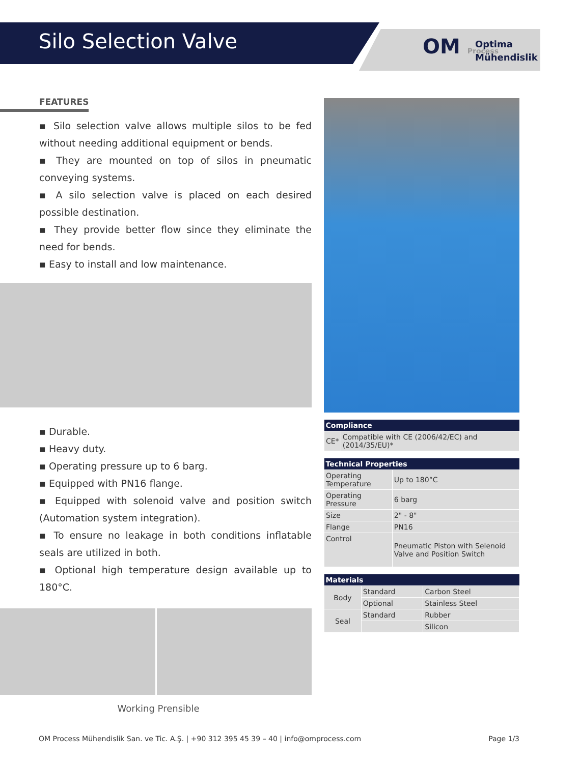Silo Selection Valve
OM Process
Optima
Mühendislik
FEATURES
▪ Silo selection valve allows multiple silos to be fed without needing additional equipment or bends.
▪ They are mounted on top of silos in pneumatic conveying systems.
▪ A silo selection valve is placed on each desired possible destination.
▪ They provide better flow since they eliminate the need for bends.
▪ Easy to install and low maintenance.
▪ Durable.
▪ Heavy duty.
▪ Operating pressure up to 6 barg.
▪ Equipped with PN16 flange.
▪ Equipped with solenoid valve and position switch (Automation system integration).
▪ To ensure no leakage in both conditions inflatable seals are utilized in both.
▪ Optional high temperature design available up to 180°C.
Working Prensible
| Compliance | |
| --- | --- |
| CE* | Compatible with CE (2006/42/EC) and (2014/35/EU)* |
| Technical Properties | |
| --- | --- |
| Operating Temperature | Up to 180°C |
| Operating Pressure | 6 barg |
| Size | 2" - 8" |
| Flange | PN16 |
| Control | Pneumatic Piston with Selenoid Valve and Position Switch |
| Materials | | |
| --- | --- | --- |
| Body | Standard | Carbon Steel |
| | Optional | Stainless Steel |
| Seal | Standard | Rubber |
| | | Silicon |
OM Process Mühendislik San. ve Tic. A.Ş. | +90 312 395 45 39 – 40 | info@omprocess.com Page 1/3